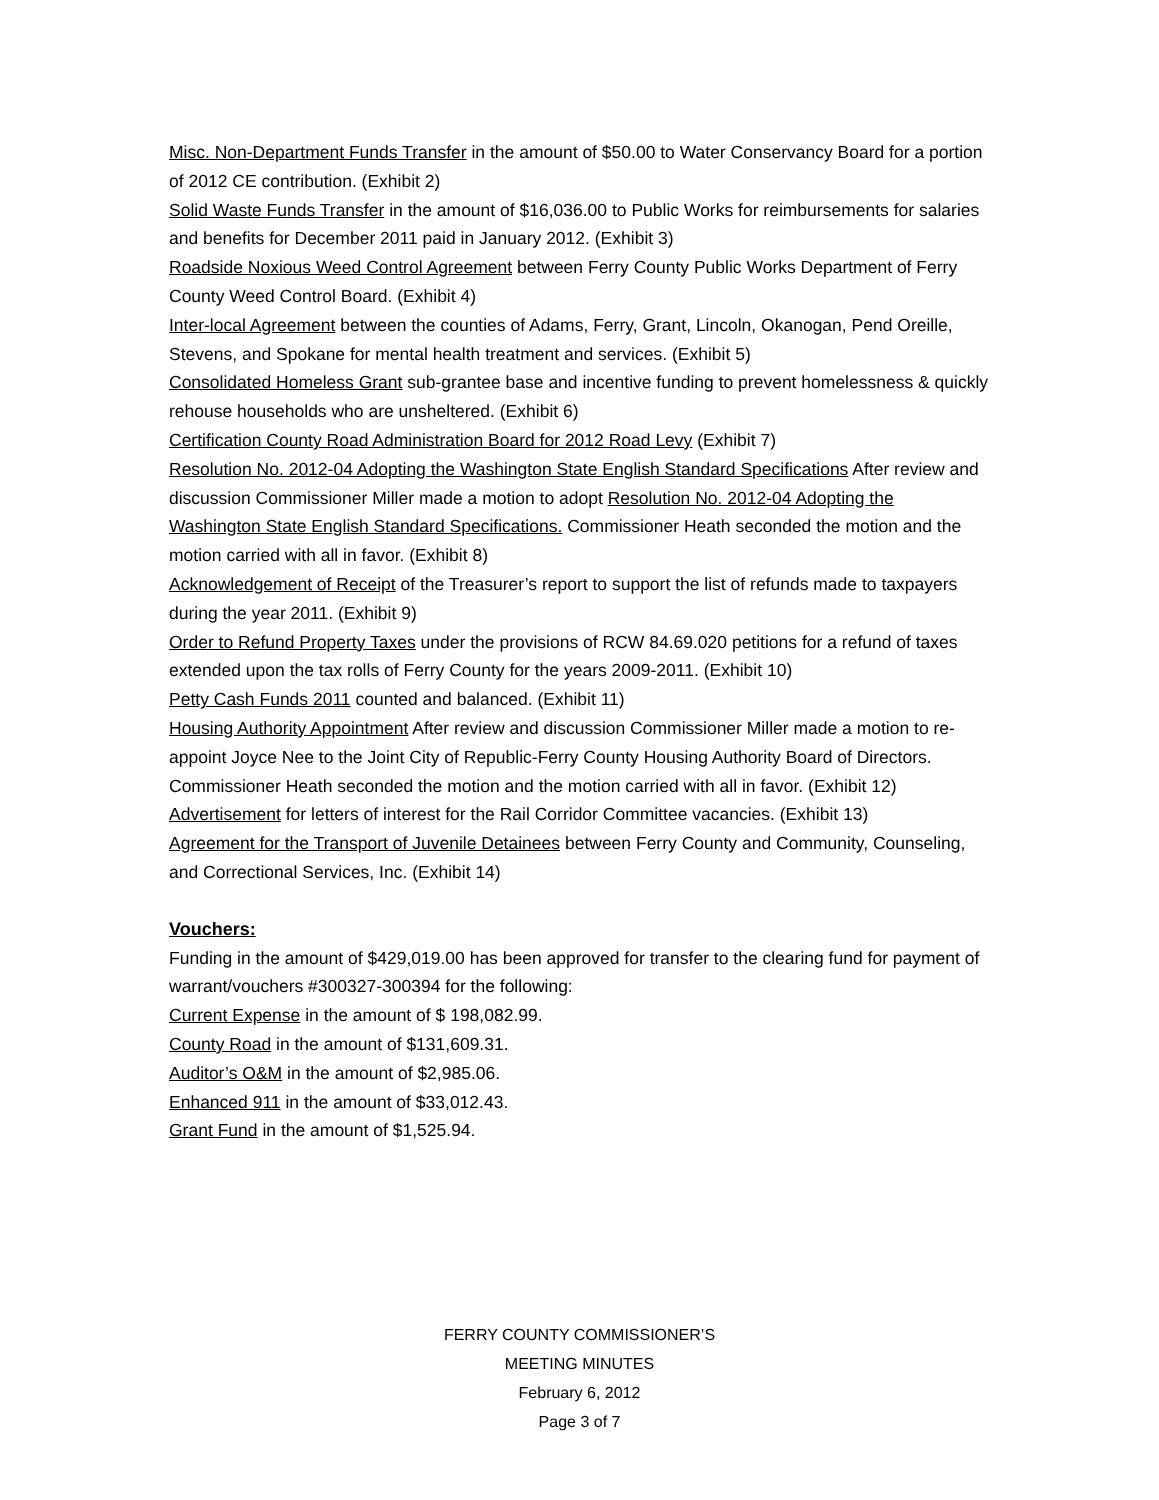Misc. Non-Department Funds Transfer in the amount of $50.00 to Water Conservancy Board for a portion of 2012 CE contribution. (Exhibit 2)
Solid Waste Funds Transfer in the amount of $16,036.00 to Public Works for reimbursements for salaries and benefits for December 2011 paid in January 2012. (Exhibit 3)
Roadside Noxious Weed Control Agreement between Ferry County Public Works Department of Ferry County Weed Control Board. (Exhibit 4)
Inter-local Agreement between the counties of Adams, Ferry, Grant, Lincoln, Okanogan, Pend Oreille, Stevens, and Spokane for mental health treatment and services. (Exhibit 5)
Consolidated Homeless Grant sub-grantee base and incentive funding to prevent homelessness & quickly rehouse households who are unsheltered. (Exhibit 6)
Certification County Road Administration Board for 2012 Road Levy (Exhibit 7)
Resolution No. 2012-04 Adopting the Washington State English Standard Specifications After review and discussion Commissioner Miller made a motion to adopt Resolution No. 2012-04 Adopting the Washington State English Standard Specifications. Commissioner Heath seconded the motion and the motion carried with all in favor. (Exhibit 8)
Acknowledgement of Receipt of the Treasurer’s report to support the list of refunds made to taxpayers during the year 2011. (Exhibit 9)
Order to Refund Property Taxes under the provisions of RCW 84.69.020 petitions for a refund of taxes extended upon the tax rolls of Ferry County for the years 2009-2011. (Exhibit 10)
Petty Cash Funds 2011 counted and balanced. (Exhibit 11)
Housing Authority Appointment After review and discussion Commissioner Miller made a motion to re-appoint Joyce Nee to the Joint City of Republic-Ferry County Housing Authority Board of Directors. Commissioner Heath seconded the motion and the motion carried with all in favor. (Exhibit 12)
Advertisement for letters of interest for the Rail Corridor Committee vacancies. (Exhibit 13)
Agreement for the Transport of Juvenile Detainees between Ferry County and Community, Counseling, and Correctional Services, Inc. (Exhibit 14)
Vouchers:
Funding in the amount of $429,019.00 has been approved for transfer to the clearing fund for payment of warrant/vouchers #300327-300394 for the following:
Current Expense in the amount of $ 198,082.99.
County Road in the amount of $131,609.31.
Auditor’s O&M in the amount of $2,985.06.
Enhanced 911 in the amount of $33,012.43.
Grant Fund in the amount of $1,525.94.
FERRY COUNTY COMMISSIONER’S
MEETING MINUTES
February 6, 2012
Page 3 of 7